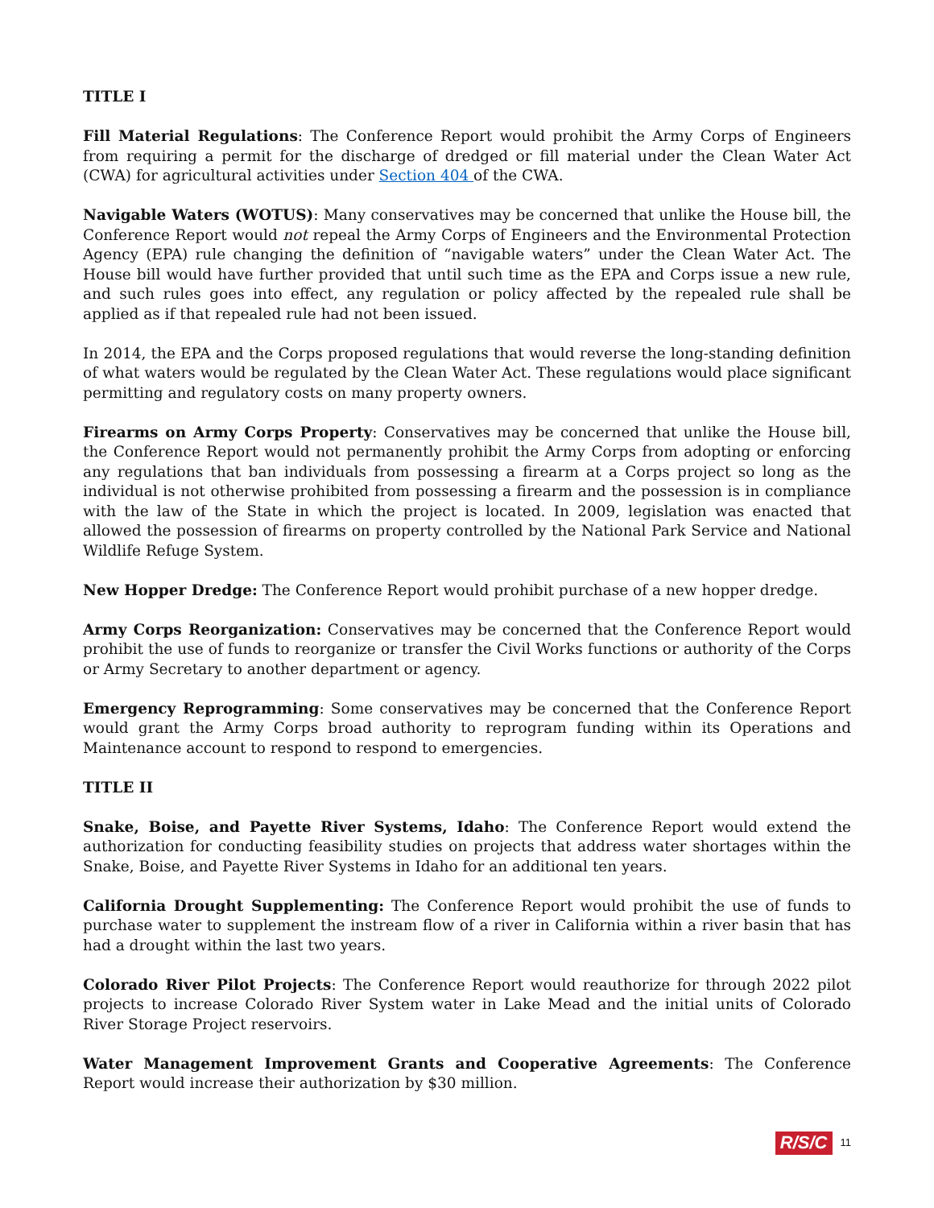TITLE I
Fill Material Regulations: The Conference Report would prohibit the Army Corps of Engineers from requiring a permit for the discharge of dredged or fill material under the Clean Water Act (CWA) for agricultural activities under Section 404 of the CWA.
Navigable Waters (WOTUS): Many conservatives may be concerned that unlike the House bill, the Conference Report would not repeal the Army Corps of Engineers and the Environmental Protection Agency (EPA) rule changing the definition of “navigable waters” under the Clean Water Act. The House bill would have further provided that until such time as the EPA and Corps issue a new rule, and such rules goes into effect, any regulation or policy affected by the repealed rule shall be applied as if that repealed rule had not been issued.
In 2014, the EPA and the Corps proposed regulations that would reverse the long-standing definition of what waters would be regulated by the Clean Water Act. These regulations would place significant permitting and regulatory costs on many property owners.
Firearms on Army Corps Property: Conservatives may be concerned that unlike the House bill, the Conference Report would not permanently prohibit the Army Corps from adopting or enforcing any regulations that ban individuals from possessing a firearm at a Corps project so long as the individual is not otherwise prohibited from possessing a firearm and the possession is in compliance with the law of the State in which the project is located. In 2009, legislation was enacted that allowed the possession of firearms on property controlled by the National Park Service and National Wildlife Refuge System.
New Hopper Dredge: The Conference Report would prohibit purchase of a new hopper dredge.
Army Corps Reorganization: Conservatives may be concerned that the Conference Report would prohibit the use of funds to reorganize or transfer the Civil Works functions or authority of the Corps or Army Secretary to another department or agency.
Emergency Reprogramming: Some conservatives may be concerned that the Conference Report would grant the Army Corps broad authority to reprogram funding within its Operations and Maintenance account to respond to respond to emergencies.
TITLE II
Snake, Boise, and Payette River Systems, Idaho: The Conference Report would extend the authorization for conducting feasibility studies on projects that address water shortages within the Snake, Boise, and Payette River Systems in Idaho for an additional ten years.
California Drought Supplementing: The Conference Report would prohibit the use of funds to purchase water to supplement the instream flow of a river in California within a river basin that has had a drought within the last two years.
Colorado River Pilot Projects: The Conference Report would reauthorize for through 2022 pilot projects to increase Colorado River System water in Lake Mead and the initial units of Colorado River Storage Project reservoirs.
Water Management Improvement Grants and Cooperative Agreements: The Conference Report would increase their authorization by $30 million.
R/S/C 11